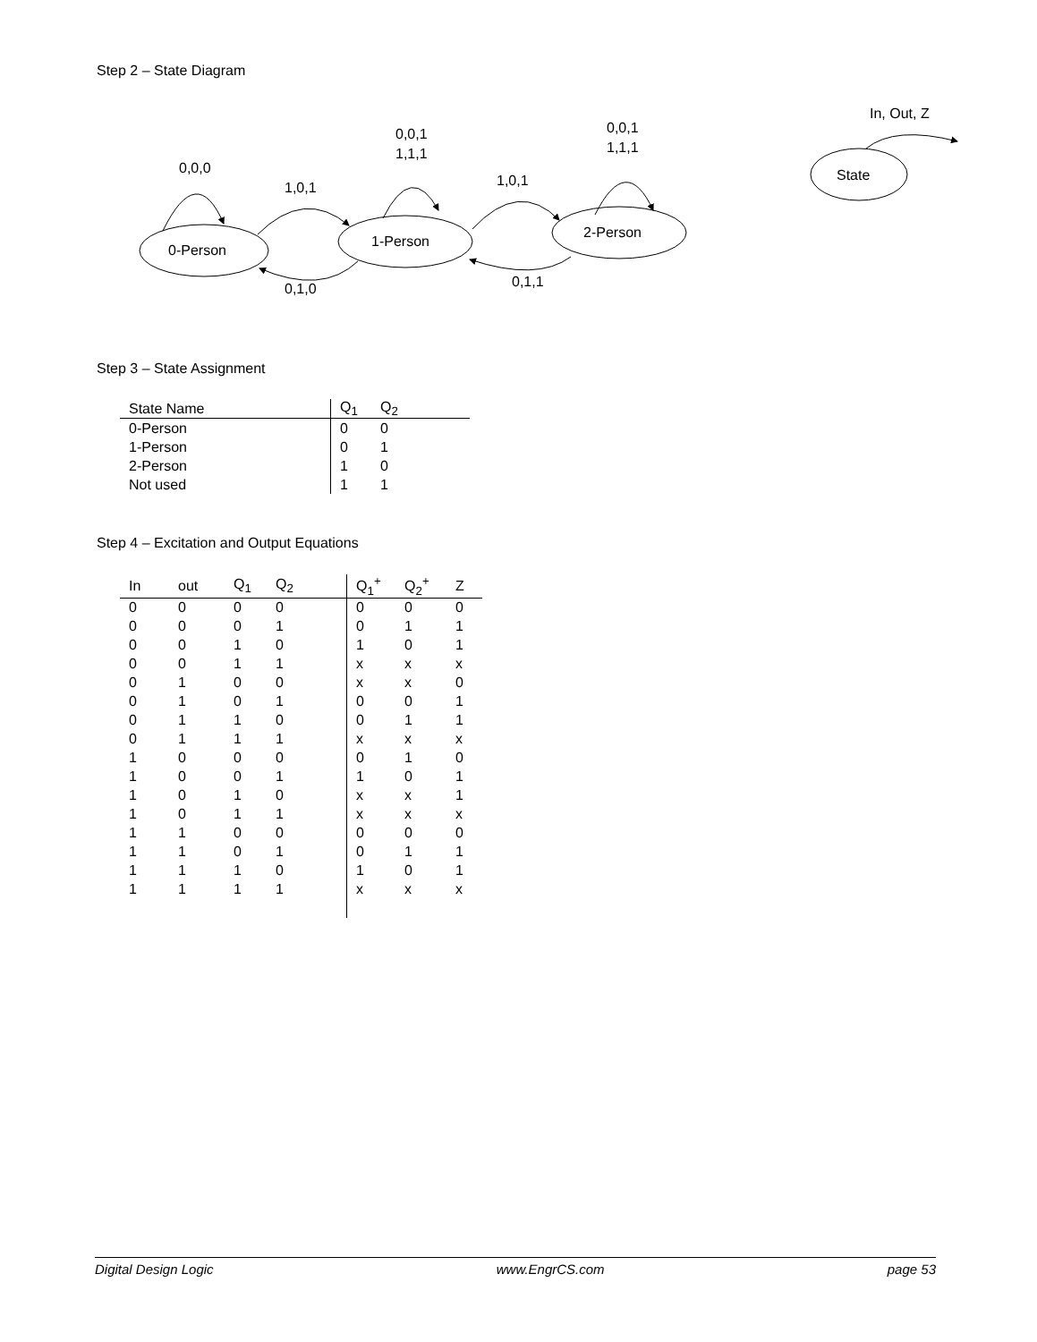Step 2 – State Diagram
0,0,0
0-Person
0,0,1
1,1,1
1-Person
0,0,1
1,1,1
2-Person
1,0,1
0,1,0
1,0,1
0,1,1
State
In, Out, Z
Step 3 – State Assignment
| State Name | Q<sub>1</sub> | Q<sub>2</sub> |
| --- | --- | --- |
| 0-Person | 0 | 0 |
| 1-Person | 0 | 1 |
| 2-Person | 1 | 0 |
| Not used | 1 | 1 |
Step 4 – Excitation and Output Equations
| In | out | Q<sub>1</sub> | Q<sub>2</sub> | Q<sub>1</sub><sup>+</sup> | Q<sub>2</sub><sup>+</sup> | Z |
| --- | --- | --- | --- | --- | --- | --- |
| 0 | 0 | 0 | 0 | 0 | 0 | 0 |
| 0 | 0 | 0 | 1 | 0 | 1 | 1 |
| 0 | 0 | 1 | 0 | 1 | 0 | 1 |
| 0 | 0 | 1 | 1 | x | x | x |
| 0 | 1 | 0 | 0 | x | x | 0 |
| 0 | 1 | 0 | 1 | 0 | 0 | 1 |
| 0 | 1 | 1 | 0 | 0 | 1 | 1 |
| 0 | 1 | 1 | 1 | x | x | x |
| 1 | 0 | 0 | 0 | 0 | 1 | 0 |
| 1 | 0 | 0 | 1 | 1 | 0 | 1 |
| 1 | 0 | 1 | 0 | x | x | 1 |
| 1 | 0 | 1 | 1 | x | x | x |
| 1 | 1 | 0 | 0 | 0 | 0 | 0 |
| 1 | 1 | 0 | 1 | 0 | 1 | 1 |
| 1 | 1 | 1 | 0 | 1 | 0 | 1 |
| 1 | 1 | 1 | 1 | x | x | x |
Digital Design Logic www.EngrCS.com page 53